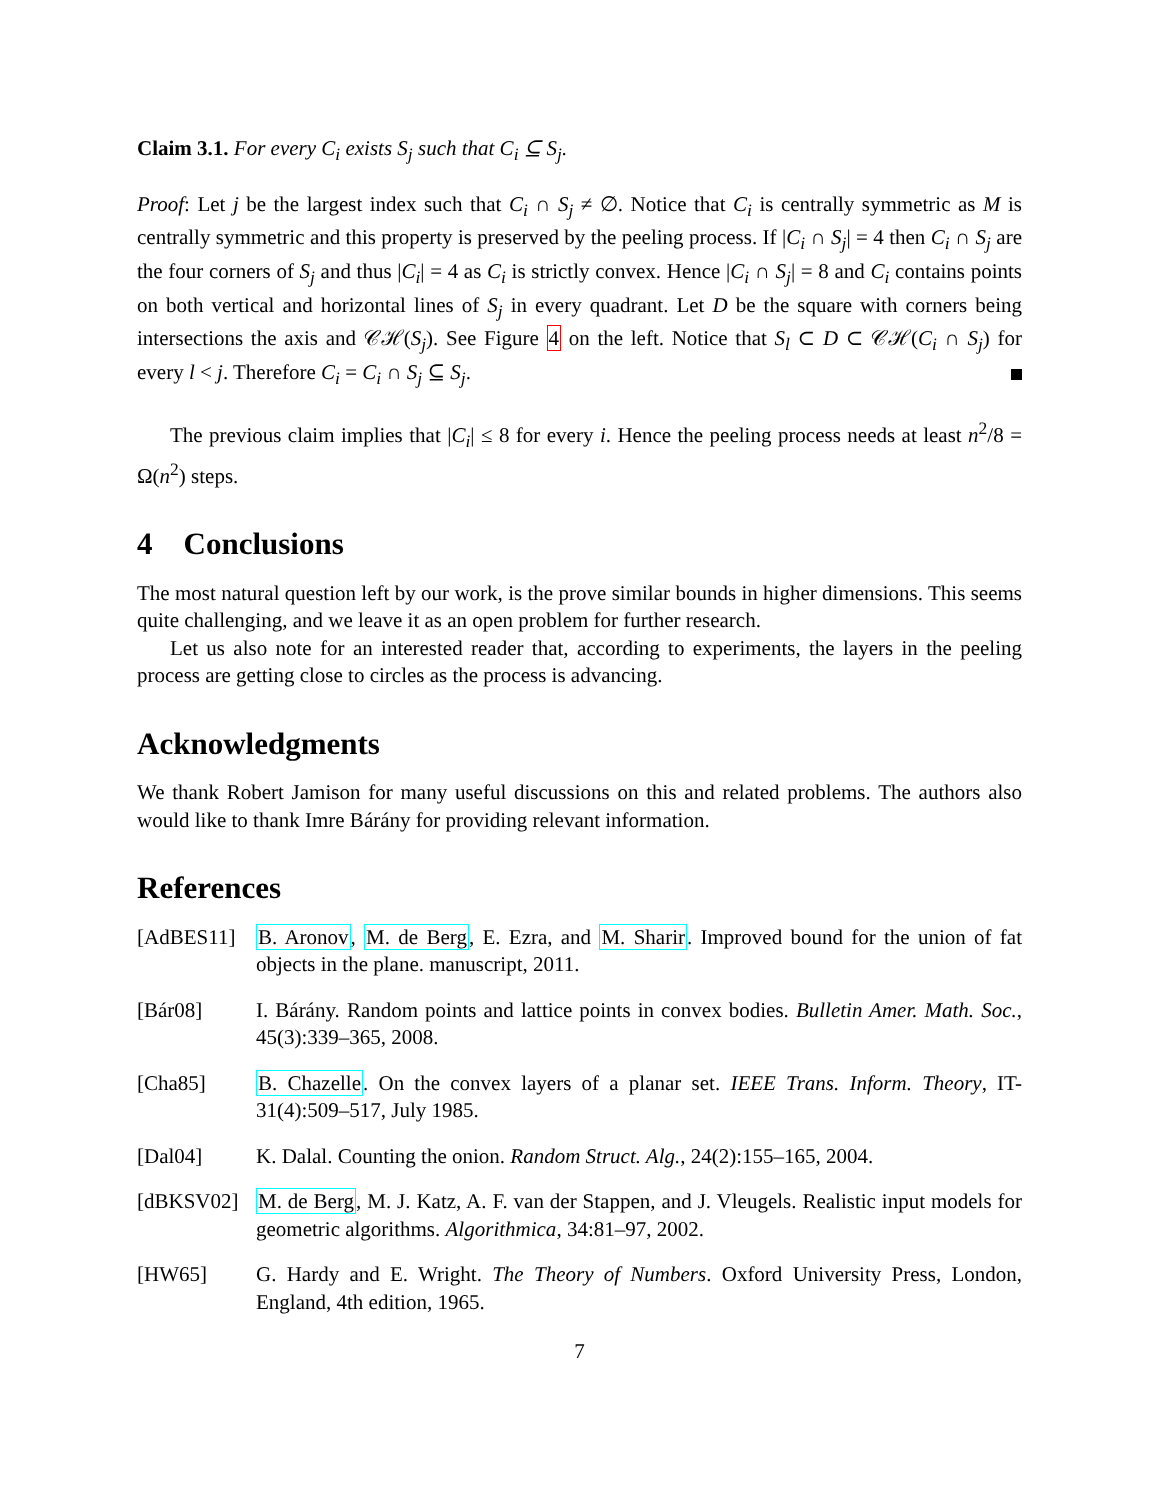Claim 3.1. For every C<sub>i</sub> exists S<sub>j</sub> such that C<sub>i</sub> ⊆ S<sub>j</sub>.
Proof: Let j be the largest index such that C<sub>i</sub> ∩ S<sub>j</sub> ≠ ∅. Notice that C<sub>i</sub> is centrally symmetric as M is centrally symmetric and this property is preserved by the peeling process. If |C<sub>i</sub> ∩ S<sub>j</sub>| = 4 then C<sub>i</sub> ∩ S<sub>j</sub> are the four corners of S<sub>j</sub> and thus |C<sub>i</sub>| = 4 as C<sub>i</sub> is strictly convex. Hence |C<sub>i</sub> ∩ S<sub>j</sub>| = 8 and C<sub>i</sub> contains points on both vertical and horizontal lines of S<sub>j</sub> in every quadrant. Let D be the square with corners being intersections the axis and 𝒞ℋ(S<sub>j</sub>). See Figure 4 on the left. Notice that S<sub>l</sub> ⊂ D ⊂ 𝒞ℋ(C<sub>i</sub> ∩ S<sub>j</sub>) for every l < j. Therefore C<sub>i</sub> = C<sub>i</sub> ∩ S<sub>j</sub> ⊆ S<sub>j</sub>.
The previous claim implies that |C<sub>i</sub>| ≤ 8 for every i. Hence the peeling process needs at least n<sup>2</sup>/8 = Ω(n<sup>2</sup>) steps.
4 Conclusions
The most natural question left by our work, is the prove similar bounds in higher dimensions. This seems quite challenging, and we leave it as an open problem for further research.
Let us also note for an interested reader that, according to experiments, the layers in the peeling process are getting close to circles as the process is advancing.
Acknowledgments
We thank Robert Jamison for many useful discussions on this and related problems. The authors also would like to thank Imre Bárány for providing relevant information.
References
[AdBES11] B. Aronov, M. de Berg, E. Ezra, and M. Sharir. Improved bound for the union of fat objects in the plane. manuscript, 2011.
[Bár08] I. Bárány. Random points and lattice points in convex bodies. Bulletin Amer. Math. Soc., 45(3):339–365, 2008.
[Cha85] B. Chazelle. On the convex layers of a planar set. IEEE Trans. Inform. Theory, IT-31(4):509–517, July 1985.
[Dal04] K. Dalal. Counting the onion. Random Struct. Alg., 24(2):155–165, 2004.
[dBKSV02] M. de Berg, M. J. Katz, A. F. van der Stappen, and J. Vleugels. Realistic input models for geometric algorithms. Algorithmica, 34:81–97, 2002.
[HW65] G. Hardy and E. Wright. The Theory of Numbers. Oxford University Press, London, England, 4th edition, 1965.
7